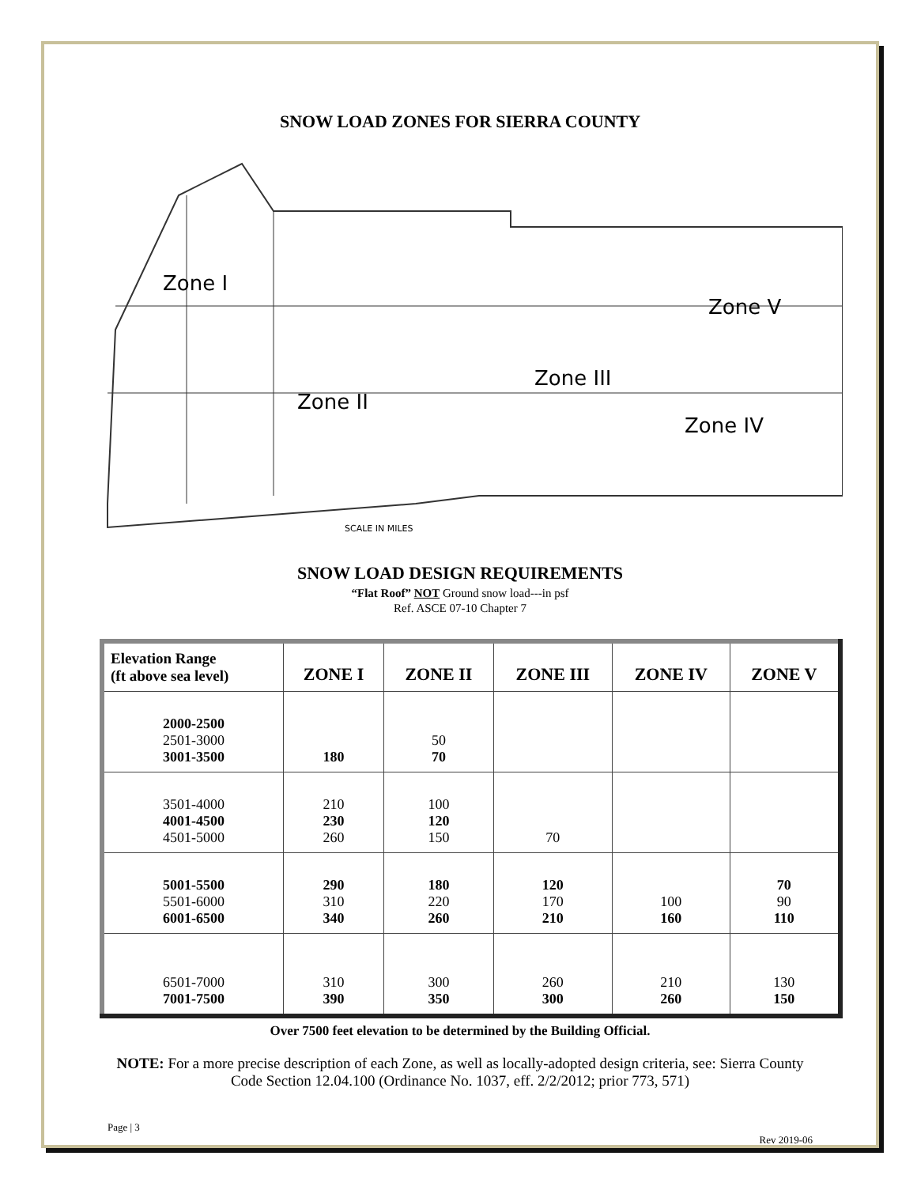SNOW LOAD ZONES FOR SIERRA COUNTY
Zone I
Zone II
Zone III
Zone IV
Zone V
SCALE IN MILES
SNOW LOAD DESIGN REQUIREMENTS
“Flat Roof” NOT Ground snow load---in psf
Ref. ASCE 07-10 Chapter 7
| Elevation Range (ft above sea level) | ZONE I | ZONE II | ZONE III | ZONE IV | ZONE V |
| --- | --- | --- | --- | --- | --- |
| 2000-2500 2501-3000 3001-3500 | 180 | 50 70 | | | |
| 3501-4000 4001-4500 4501-5000 | 210 230 260 | 100 120 150 | 70 | | |
| 5001-5500 5501-6000 6001-6500 | 290 310 340 | 180 220 260 | 120 170 210 | 100 160 | 70 90 110 |
| 6501-7000 7001-7500 | 310 390 | 300 350 | 260 300 | 210 260 | 130 150 |
Over 7500 feet elevation to be determined by the Building Official.
NOTE: For a more precise description of each Zone, as well as locally-adopted design criteria, see: Sierra County Code Section 12.04.100 (Ordinance No. 1037, eff. 2/2/2012; prior 773, 571)
Page | 3
Rev 2019-06